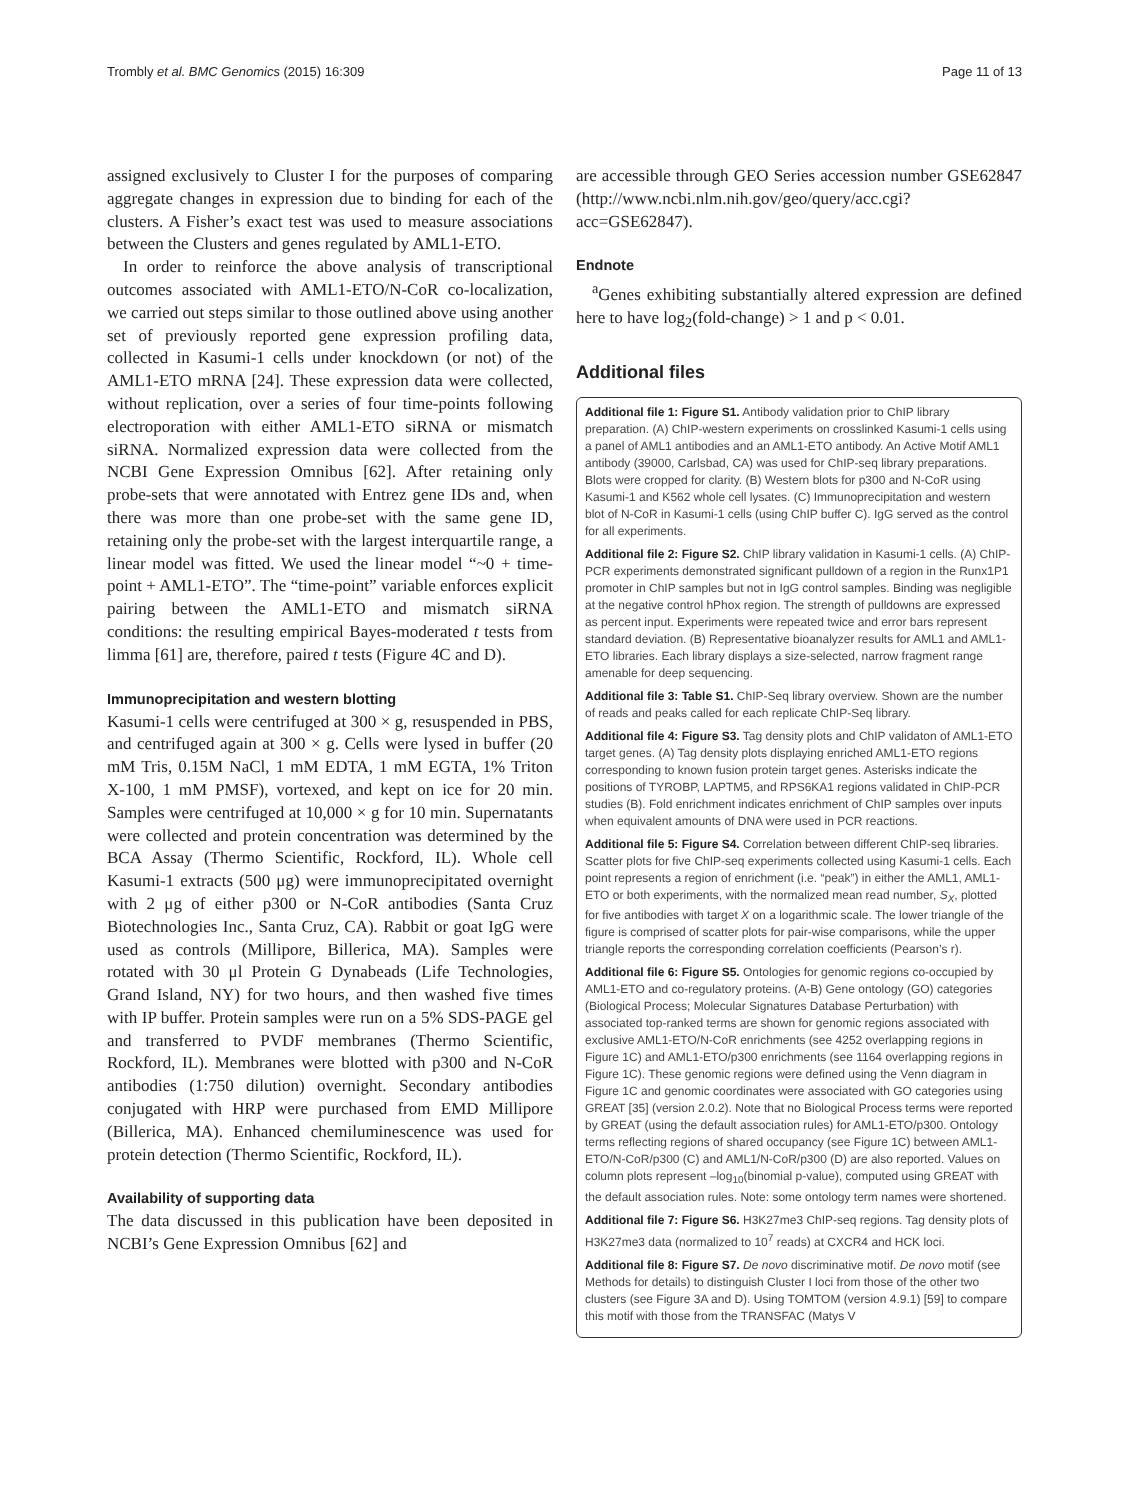Trombly et al. BMC Genomics (2015) 16:309 Page 11 of 13
assigned exclusively to Cluster I for the purposes of comparing aggregate changes in expression due to binding for each of the clusters. A Fisher’s exact test was used to measure associations between the Clusters and genes regulated by AML1-ETO.
In order to reinforce the above analysis of transcriptional outcomes associated with AML1-ETO/N-CoR co-localization, we carried out steps similar to those outlined above using another set of previously reported gene expression profiling data, collected in Kasumi-1 cells under knockdown (or not) of the AML1-ETO mRNA [24]. These expression data were collected, without replication, over a series of four time-points following electroporation with either AML1-ETO siRNA or mismatch siRNA. Normalized expression data were collected from the NCBI Gene Expression Omnibus [62]. After retaining only probe-sets that were annotated with Entrez gene IDs and, when there was more than one probe-set with the same gene ID, retaining only the probe-set with the largest interquartile range, a linear model was fitted. We used the linear model “~0 + time-point + AML1-ETO”. The “time-point” variable enforces explicit pairing between the AML1-ETO and mismatch siRNA conditions: the resulting empirical Bayes-moderated t tests from limma [61] are, therefore, paired t tests (Figure 4C and D).
Immunoprecipitation and western blotting
Kasumi-1 cells were centrifuged at 300 × g, resuspended in PBS, and centrifuged again at 300 × g. Cells were lysed in buffer (20 mM Tris, 0.15M NaCl, 1 mM EDTA, 1 mM EGTA, 1% Triton X-100, 1 mM PMSF), vortexed, and kept on ice for 20 min. Samples were centrifuged at 10,000 × g for 10 min. Supernatants were collected and protein concentration was determined by the BCA Assay (Thermo Scientific, Rockford, IL). Whole cell Kasumi-1 extracts (500 μg) were immunoprecipitated overnight with 2 μg of either p300 or N-CoR antibodies (Santa Cruz Biotechnologies Inc., Santa Cruz, CA). Rabbit or goat IgG were used as controls (Millipore, Billerica, MA). Samples were rotated with 30 μl Protein G Dynabeads (Life Technologies, Grand Island, NY) for two hours, and then washed five times with IP buffer. Protein samples were run on a 5% SDS-PAGE gel and transferred to PVDF membranes (Thermo Scientific, Rockford, IL). Membranes were blotted with p300 and N-CoR antibodies (1:750 dilution) overnight. Secondary antibodies conjugated with HRP were purchased from EMD Millipore (Billerica, MA). Enhanced chemiluminescence was used for protein detection (Thermo Scientific, Rockford, IL).
Availability of supporting data
The data discussed in this publication have been deposited in NCBI’s Gene Expression Omnibus [62] and
are accessible through GEO Series accession number GSE62847 (http://www.ncbi.nlm.nih.gov/geo/query/acc.cgi?acc=GSE62847).
Endnote
<sup>a</sup> Genes exhibiting substantially altered expression are defined here to have log<sub>2</sub>(fold-change) > 1 and p < 0.01.
Additional files
Additional file 1: Figure S1. Antibody validation prior to ChIP library preparation. (A) ChIP-western experiments on crosslinked Kasumi-1 cells using a panel of AML1 antibodies and an AML1-ETO antibody. An Active Motif AML1 antibody (39000, Carlsbad, CA) was used for ChIP-seq library preparations. Blots were cropped for clarity. (B) Western blots for p300 and N-CoR using Kasumi-1 and K562 whole cell lysates. (C) Immunoprecipitation and western blot of N-CoR in Kasumi-1 cells (using ChIP buffer C). IgG served as the control for all experiments.
Additional file 2: Figure S2. ChIP library validation in Kasumi-1 cells. (A) ChIP-PCR experiments demonstrated significant pulldown of a region in the Runx1P1 promoter in ChIP samples but not in IgG control samples. Binding was negligible at the negative control hPhox region. The strength of pulldowns are expressed as percent input. Experiments were repeated twice and error bars represent standard deviation. (B) Representative bioanalyzer results for AML1 and AML1-ETO libraries. Each library displays a size-selected, narrow fragment range amenable for deep sequencing.
Additional file 3: Table S1. ChIP-Seq library overview. Shown are the number of reads and peaks called for each replicate ChIP-Seq library.
Additional file 4: Figure S3. Tag density plots and ChIP validaton of AML1-ETO target genes. (A) Tag density plots displaying enriched AML1-ETO regions corresponding to known fusion protein target genes. Asterisks indicate the positions of TYROBP, LAPTM5, and RPS6KA1 regions validated in ChIP-PCR studies (B). Fold enrichment indicates enrichment of ChIP samples over inputs when equivalent amounts of DNA were used in PCR reactions.
Additional file 5: Figure S4. Correlation between different ChIP-seq libraries. Scatter plots for five ChIP-seq experiments collected using Kasumi-1 cells. Each point represents a region of enrichment (i.e. “peak”) in either the AML1, AML1-ETO or both experiments, with the normalized mean read number, S<sub>X</sub>, plotted for five antibodies with target X on a logarithmic scale. The lower triangle of the figure is comprised of scatter plots for pair-wise comparisons, while the upper triangle reports the corresponding correlation coefficients (Pearson’s r).
Additional file 6: Figure S5. Ontologies for genomic regions co-occupied by AML1-ETO and co-regulatory proteins. (A-B) Gene ontology (GO) categories (Biological Process; Molecular Signatures Database Perturbation) with associated top-ranked terms are shown for genomic regions associated with exclusive AML1-ETO/N-CoR enrichments (see 4252 overlapping regions in Figure 1C) and AML1-ETO/p300 enrichments (see 1164 overlapping regions in Figure 1C). These genomic regions were defined using the Venn diagram in Figure 1C and genomic coordinates were associated with GO categories using GREAT [35] (version 2.0.2). Note that no Biological Process terms were reported by GREAT (using the default association rules) for AML1-ETO/p300. Ontology terms reflecting regions of shared occupancy (see Figure 1C) between AML1-ETO/N-CoR/p300 (C) and AML1/N-CoR/p300 (D) are also reported. Values on column plots represent –log<sub>10</sub>(binomial p-value), computed using GREAT with the default association rules. Note: some ontology term names were shortened.
Additional file 7: Figure S6. H3K27me3 ChIP-seq regions. Tag density plots of H3K27me3 data (normalized to 10<sup>7</sup> reads) at CXCR4 and HCK loci.
Additional file 8: Figure S7. De novo discriminative motif. De novo motif (see Methods for details) to distinguish Cluster I loci from those of the other two clusters (see Figure 3A and D). Using TOMTOM (version 4.9.1) [59] to compare this motif with those from the TRANSFAC (Matys V